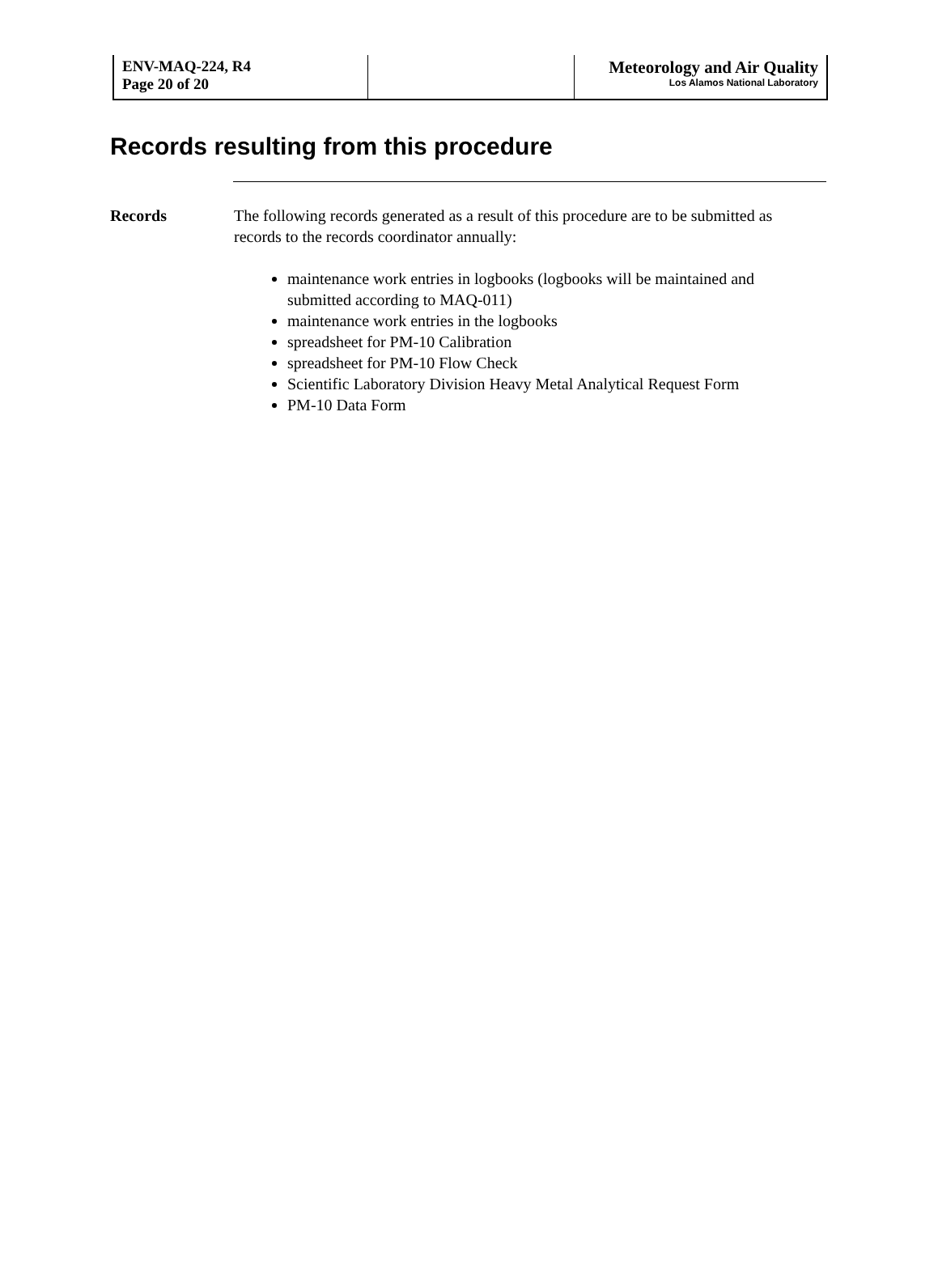ENV-MAQ-224, R4
Page 20 of 20
Meteorology and Air Quality
Los Alamos National Laboratory
Records resulting from this procedure
Records The following records generated as a result of this procedure are to be submitted as records to the records coordinator annually:
maintenance work entries in logbooks (logbooks will be maintained and submitted according to MAQ-011)
maintenance work entries in the logbooks
spreadsheet for PM-10 Calibration
spreadsheet for PM-10 Flow Check
Scientific Laboratory Division Heavy Metal Analytical Request Form
PM-10 Data Form